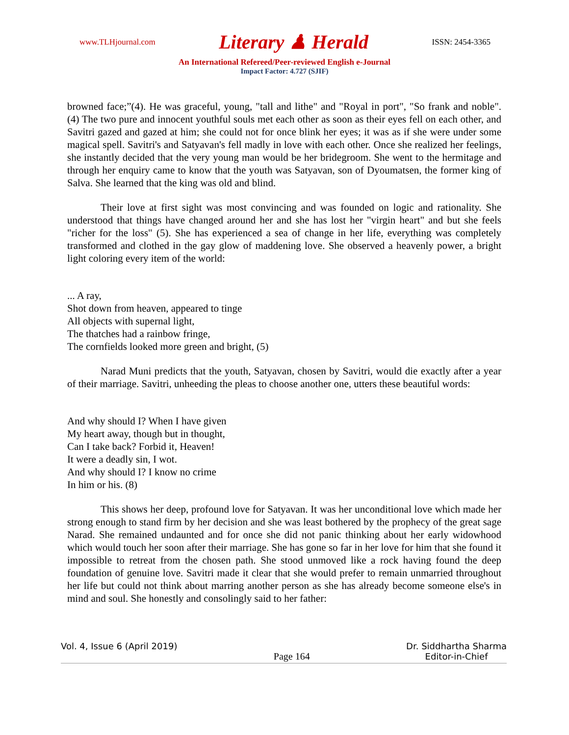www.TLHjournal.com Literary ♟ Herald ISSN: 2454-3365
An International Refereed/Peer-reviewed English e-Journal
Impact Factor: 4.727 (SJIF)
browned face;”(4). He was graceful, young, "tall and lithe" and "Royal in port", "So frank and noble". (4) The two pure and innocent youthful souls met each other as soon as their eyes fell on each other, and Savitri gazed and gazed at him; she could not for once blink her eyes; it was as if she were under some magical spell. Savitri's and Satyavan's fell madly in love with each other. Once she realized her feelings, she instantly decided that the very young man would be her bridegroom. She went to the hermitage and through her enquiry came to know that the youth was Satyavan, son of Dyoumatsen, the former king of Salva. She learned that the king was old and blind.
Their love at first sight was most convincing and was founded on logic and rationality. She understood that things have changed around her and she has lost her "virgin heart" and but she feels "richer for the loss" (5). She has experienced a sea of change in her life, everything was completely transformed and clothed in the gay glow of maddening love. She observed a heavenly power, a bright light coloring every item of the world:
... A ray,
Shot down from heaven, appeared to tinge
All objects with supernal light,
The thatches had a rainbow fringe,
The cornfields looked more green and bright, (5)
Narad Muni predicts that the youth, Satyavan, chosen by Savitri, would die exactly after a year of their marriage. Savitri, unheeding the pleas to choose another one, utters these beautiful words:
And why should I? When I have given
My heart away, though but in thought,
Can I take back? Forbid it, Heaven!
It were a deadly sin, I wot.
And why should I? I know no crime
In him or his. (8)
This shows her deep, profound love for Satyavan. It was her unconditional love which made her strong enough to stand firm by her decision and she was least bothered by the prophecy of the great sage Narad. She remained undaunted and for once she did not panic thinking about her early widowhood which would touch her soon after their marriage. She has gone so far in her love for him that she found it impossible to retreat from the chosen path. She stood unmoved like a rock having found the deep foundation of genuine love. Savitri made it clear that she would prefer to remain unmarried throughout her life but could not think about marring another person as she has already become someone else's in mind and soul. She honestly and consolingly said to her father:
Vol. 4, Issue 6 (April 2019)
Page 164
Dr. Siddhartha Sharma
Editor-in-Chief